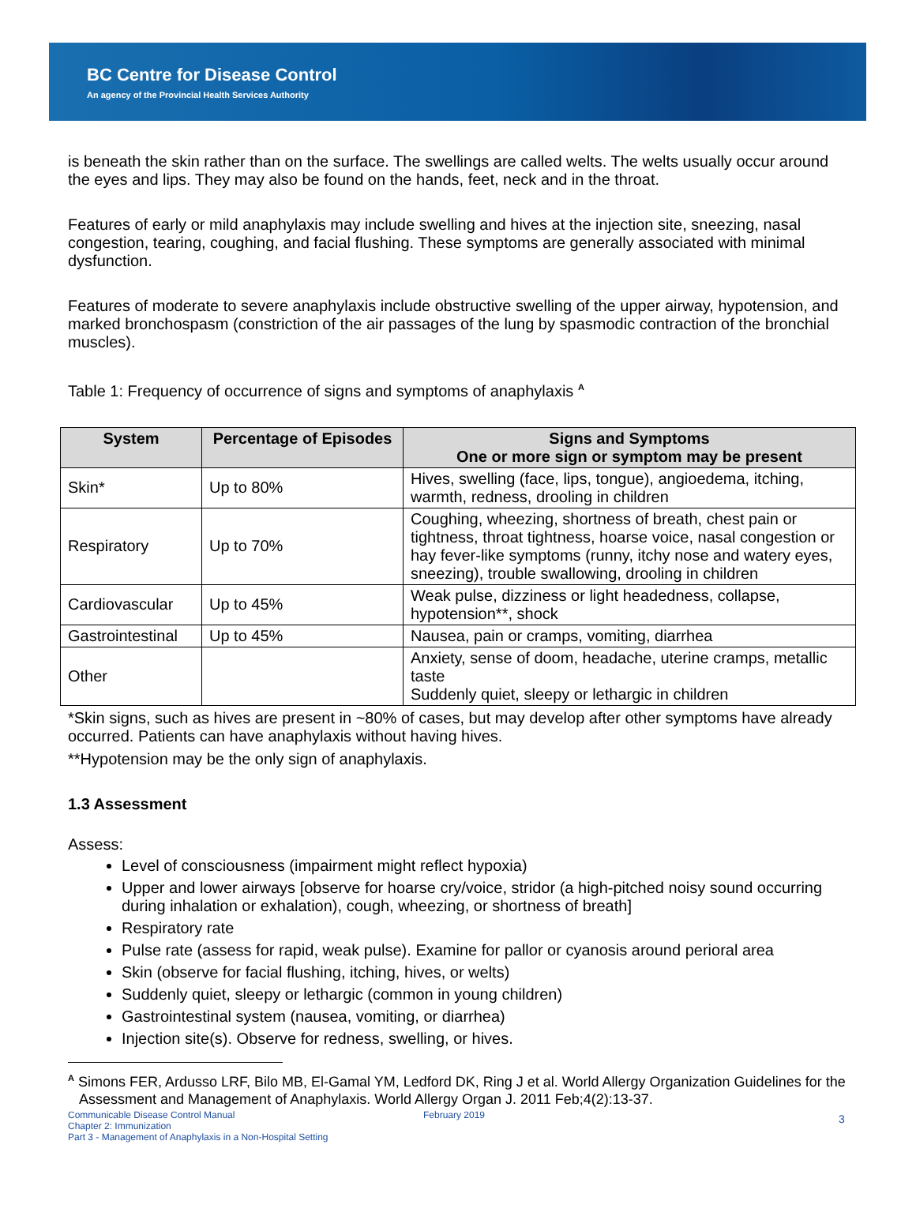BC Centre for Disease Control
An agency of the Provincial Health Services Authority
is beneath the skin rather than on the surface. The swellings are called welts. The welts usually occur around the eyes and lips. They may also be found on the hands, feet, neck and in the throat.
Features of early or mild anaphylaxis may include swelling and hives at the injection site, sneezing, nasal congestion, tearing, coughing, and facial flushing. These symptoms are generally associated with minimal dysfunction.
Features of moderate to severe anaphylaxis include obstructive swelling of the upper airway, hypotension, and marked bronchospasm (constriction of the air passages of the lung by spasmodic contraction of the bronchial muscles).
Table 1: Frequency of occurrence of signs and symptoms of anaphylaxis <sup>A</sup>
| System | Percentage of Episodes | Signs and Symptoms One or more sign or symptom may be present |
| --- | --- | --- |
| Skin* | Up to 80% | Hives, swelling (face, lips, tongue), angioedema, itching, warmth, redness, drooling in children |
| Respiratory | Up to 70% | Coughing, wheezing, shortness of breath, chest pain or tightness, throat tightness, hoarse voice, nasal congestion or hay fever-like symptoms (runny, itchy nose and watery eyes, sneezing), trouble swallowing, drooling in children |
| Cardiovascular | Up to 45% | Weak pulse, dizziness or light headedness, collapse, hypotension**, shock |
| Gastrointestinal | Up to 45% | Nausea, pain or cramps, vomiting, diarrhea |
| Other | | Anxiety, sense of doom, headache, uterine cramps, metallic taste Suddenly quiet, sleepy or lethargic in children |
*Skin signs, such as hives are present in ~80% of cases, but may develop after other symptoms have already occurred. Patients can have anaphylaxis without having hives.
**Hypotension may be the only sign of anaphylaxis.
1.3 Assessment
Assess:
Level of consciousness (impairment might reflect hypoxia)
Upper and lower airways [observe for hoarse cry/voice, stridor (a high-pitched noisy sound occurring during inhalation or exhalation), cough, wheezing, or shortness of breath]
Respiratory rate
Pulse rate (assess for rapid, weak pulse). Examine for pallor or cyanosis around perioral area
Skin (observe for facial flushing, itching, hives, or welts)
Suddenly quiet, sleepy or lethargic (common in young children)
Gastrointestinal system (nausea, vomiting, or diarrhea)
Injection site(s). Observe for redness, swelling, or hives.
<sup>A</sup> Simons FER, Ardusso LRF, Bilo MB, El-Gamal YM, Ledford DK, Ring J et al. World Allergy Organization Guidelines for the Assessment and Management of Anaphylaxis. World Allergy Organ J. 2011 Feb;4(2):13-37.
Communicable Disease Control Manual
Chapter 2: Immunization
Part 3 - Management of Anaphylaxis in a Non-Hospital Setting
February 2019
3